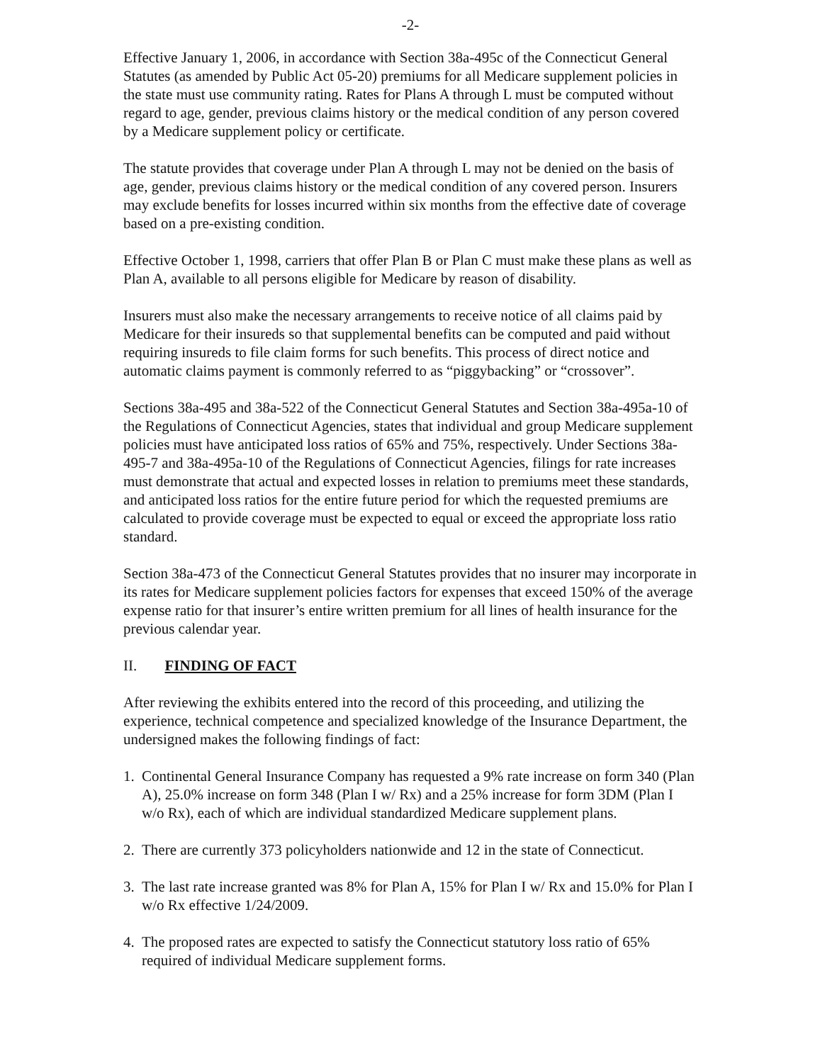-2-
Effective January 1, 2006, in accordance with Section 38a-495c of the Connecticut General Statutes (as amended by Public Act 05-20) premiums for all Medicare supplement policies in the state must use community rating. Rates for Plans A through L must be computed without regard to age, gender, previous claims history or the medical condition of any person covered by a Medicare supplement policy or certificate.
The statute provides that coverage under Plan A through L may not be denied on the basis of age, gender, previous claims history or the medical condition of any covered person. Insurers may exclude benefits for losses incurred within six months from the effective date of coverage based on a pre-existing condition.
Effective October 1, 1998, carriers that offer Plan B or Plan C must make these plans as well as Plan A, available to all persons eligible for Medicare by reason of disability.
Insurers must also make the necessary arrangements to receive notice of all claims paid by Medicare for their insureds so that supplemental benefits can be computed and paid without requiring insureds to file claim forms for such benefits. This process of direct notice and automatic claims payment is commonly referred to as “piggybacking” or “crossover”.
Sections 38a-495 and 38a-522 of the Connecticut General Statutes and Section 38a-495a-10 of the Regulations of Connecticut Agencies, states that individual and group Medicare supplement policies must have anticipated loss ratios of 65% and 75%, respectively. Under Sections 38a-495-7 and 38a-495a-10 of the Regulations of Connecticut Agencies, filings for rate increases must demonstrate that actual and expected losses in relation to premiums meet these standards, and anticipated loss ratios for the entire future period for which the requested premiums are calculated to provide coverage must be expected to equal or exceed the appropriate loss ratio standard.
Section 38a-473 of the Connecticut General Statutes provides that no insurer may incorporate in its rates for Medicare supplement policies factors for expenses that exceed 150% of the average expense ratio for that insurer’s entire written premium for all lines of health insurance for the previous calendar year.
II. FINDING OF FACT
After reviewing the exhibits entered into the record of this proceeding, and utilizing the experience, technical competence and specialized knowledge of the Insurance Department, the undersigned makes the following findings of fact:
1. Continental General Insurance Company has requested a 9% rate increase on form 340 (Plan A), 25.0% increase on form 348 (Plan I w/ Rx) and a 25% increase for form 3DM (Plan I w/o Rx), each of which are individual standardized Medicare supplement plans.
2. There are currently 373 policyholders nationwide and 12 in the state of Connecticut.
3. The last rate increase granted was 8% for Plan A, 15% for Plan I w/ Rx and 15.0% for Plan I w/o Rx effective 1/24/2009.
4. The proposed rates are expected to satisfy the Connecticut statutory loss ratio of 65% required of individual Medicare supplement forms.